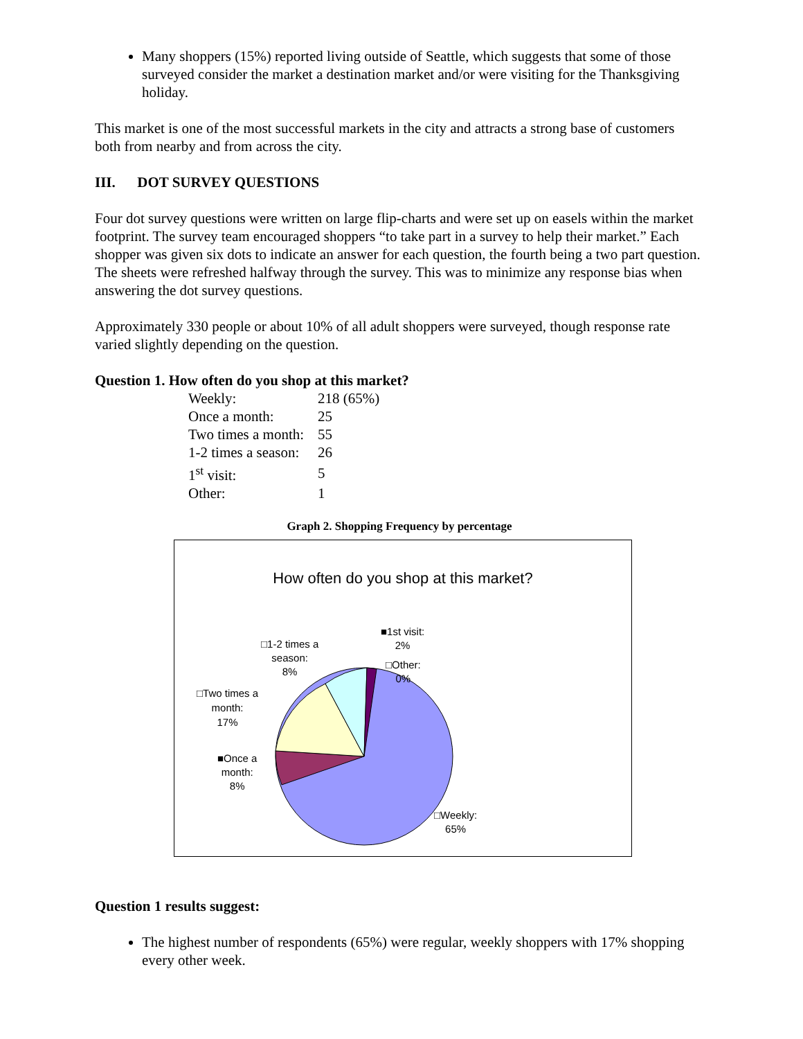Many shoppers (15%) reported living outside of Seattle, which suggests that some of those surveyed consider the market a destination market and/or were visiting for the Thanksgiving holiday.
This market is one of the most successful markets in the city and attracts a strong base of customers both from nearby and from across the city.
III. DOT SURVEY QUESTIONS
Four dot survey questions were written on large flip-charts and were set up on easels within the market footprint. The survey team encouraged shoppers “to take part in a survey to help their market.” Each shopper was given six dots to indicate an answer for each question, the fourth being a two part question. The sheets were refreshed halfway through the survey. This was to minimize any response bias when answering the dot survey questions.
Approximately 330 people or about 10% of all adult shoppers were surveyed, though response rate varied slightly depending on the question.
Question 1. How often do you shop at this market?
| Weekly: | 218 (65%) |
| Once a month: | 25 |
| Two times a month: | 55 |
| 1-2 times a season: | 26 |
| 1<sup>st</sup> visit: | 5 |
| Other: | 1 |
Graph 2. Shopping Frequency by percentage
How often do you shop at this market?
■1st visit:
2%
□Other:
0%
□1-2 times a
season:
8%
□Two times a
month:
17%
■Once a
month:
8%
□Weekly:
65%
Question 1 results suggest:
The highest number of respondents (65%) were regular, weekly shoppers with 17% shopping every other week.